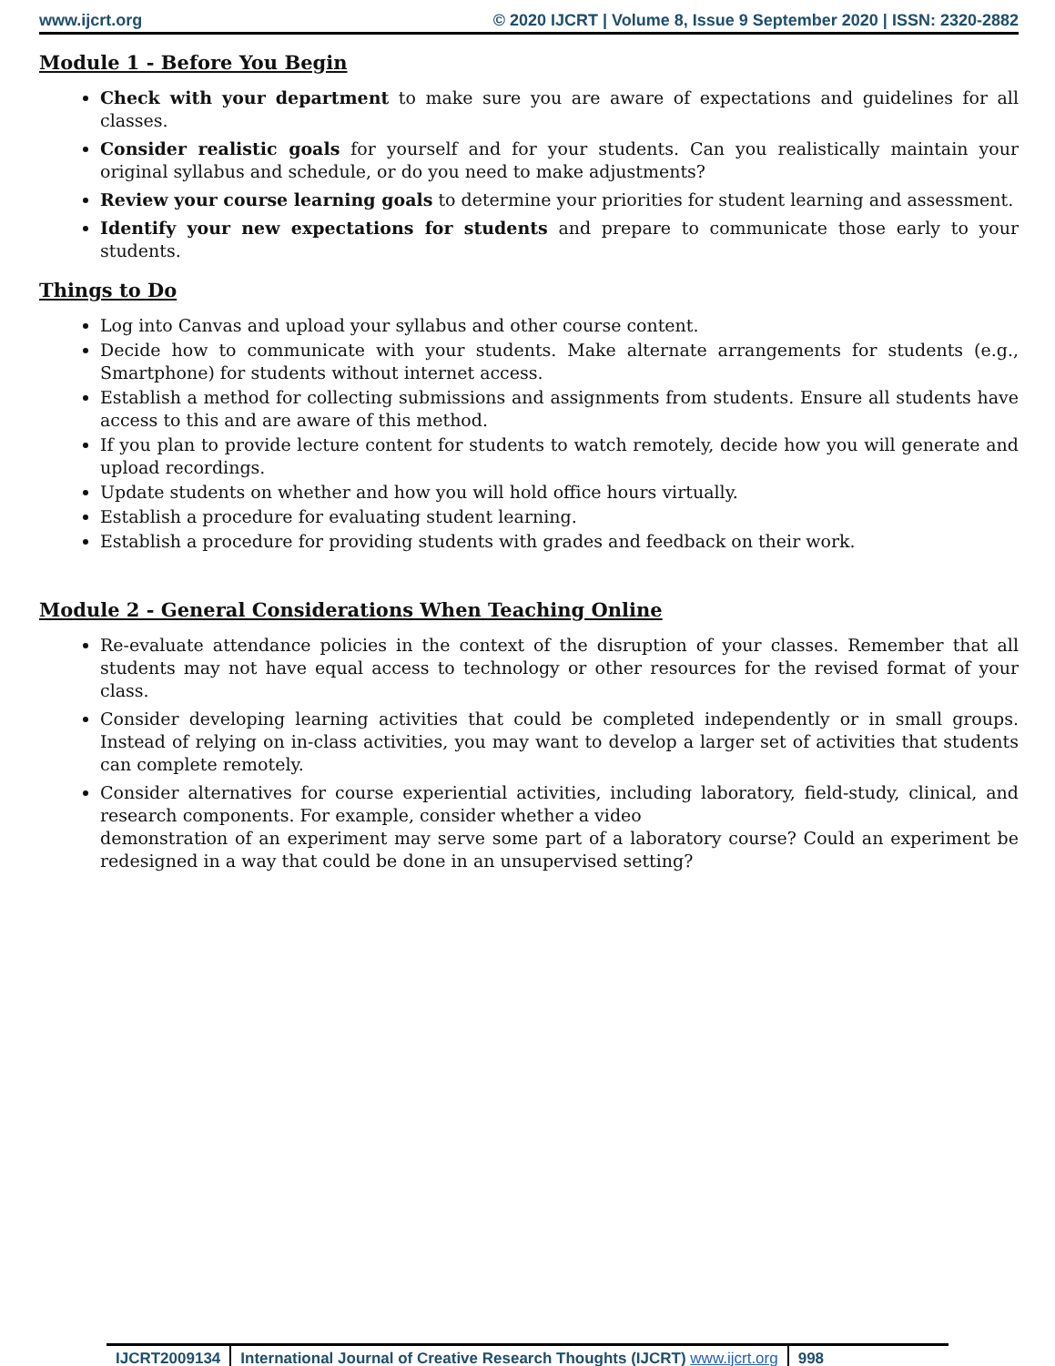www.ijcrt.org © 2020 IJCRT | Volume 8, Issue 9 September 2020 | ISSN: 2320-2882
Module 1 - Before You Begin
Check with your department to make sure you are aware of expectations and guidelines for all classes.
Consider realistic goals for yourself and for your students. Can you realistically maintain your original syllabus and schedule, or do you need to make adjustments?
Review your course learning goals to determine your priorities for student learning and assessment.
Identify your new expectations for students and prepare to communicate those early to your students.
Things to Do
Log into Canvas and upload your syllabus and other course content.
Decide how to communicate with your students. Make alternate arrangements for students (e.g., Smartphone) for students without internet access.
Establish a method for collecting submissions and assignments from students. Ensure all students have access to this and are aware of this method.
If you plan to provide lecture content for students to watch remotely, decide how you will generate and upload recordings.
Update students on whether and how you will hold office hours virtually.
Establish a procedure for evaluating student learning.
Establish a procedure for providing students with grades and feedback on their work.
Module 2 - General Considerations When Teaching Online
Re-evaluate attendance policies in the context of the disruption of your classes. Remember that all students may not have equal access to technology or other resources for the revised format of your class.
Consider developing learning activities that could be completed independently or in small groups. Instead of relying on in-class activities, you may want to develop a larger set of activities that students can complete remotely.
Consider alternatives for course experiential activities, including laboratory, field-study, clinical, and research components. For example, consider whether a video
demonstration of an experiment may serve some part of a laboratory course? Could an experiment be redesigned in a way that could be done in an unsupervised setting?
IJCRT2009134 International Journal of Creative Research Thoughts (IJCRT) www.ijcrt.org
998